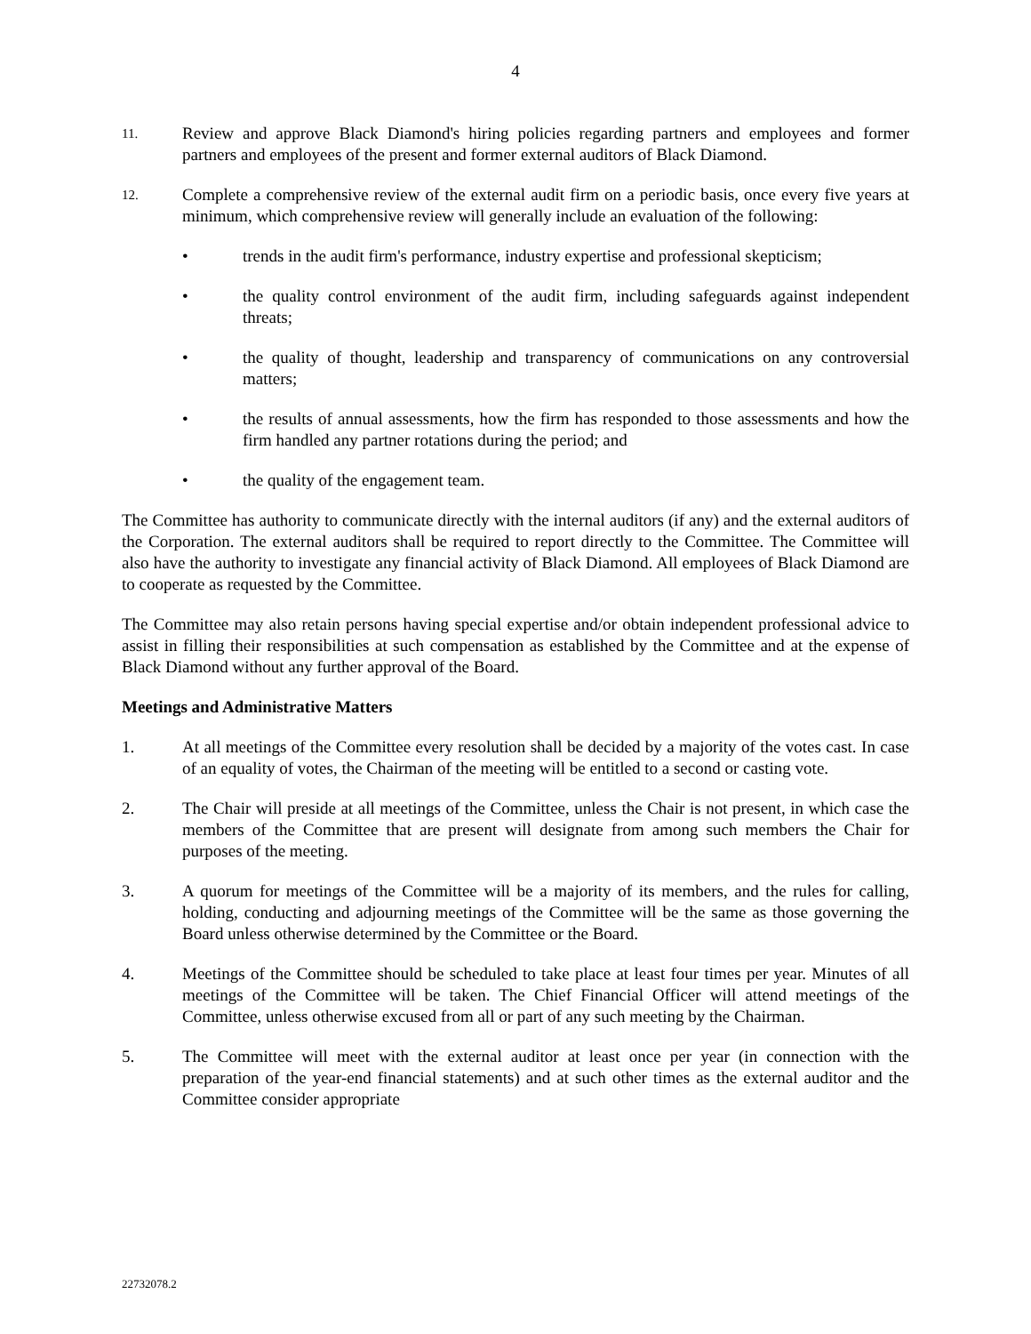4
11.
Review and approve Black Diamond's hiring policies regarding partners and employees and former partners and employees of the present and former external auditors of Black Diamond.
12.
Complete a comprehensive review of the external audit firm on a periodic basis, once every five years at minimum, which comprehensive review will generally include an evaluation of the following:
• trends in the audit firm's performance, industry expertise and professional skepticism;
• the quality control environment of the audit firm, including safeguards against independent threats;
• the quality of thought, leadership and transparency of communications on any controversial matters;
• the results of annual assessments, how the firm has responded to those assessments and how the firm handled any partner rotations during the period; and
• the quality of the engagement team.
The Committee has authority to communicate directly with the internal auditors (if any) and the external auditors of the Corporation. The external auditors shall be required to report directly to the Committee. The Committee will also have the authority to investigate any financial activity of Black Diamond. All employees of Black Diamond are to cooperate as requested by the Committee.
The Committee may also retain persons having special expertise and/or obtain independent professional advice to assist in filling their responsibilities at such compensation as established by the Committee and at the expense of Black Diamond without any further approval of the Board.
Meetings and Administrative Matters
1. At all meetings of the Committee every resolution shall be decided by a majority of the votes cast. In case of an equality of votes, the Chairman of the meeting will be entitled to a second or casting vote.
2. The Chair will preside at all meetings of the Committee, unless the Chair is not present, in which case the members of the Committee that are present will designate from among such members the Chair for purposes of the meeting.
3. A quorum for meetings of the Committee will be a majority of its members, and the rules for calling, holding, conducting and adjourning meetings of the Committee will be the same as those governing the Board unless otherwise determined by the Committee or the Board.
4. Meetings of the Committee should be scheduled to take place at least four times per year. Minutes of all meetings of the Committee will be taken. The Chief Financial Officer will attend meetings of the Committee, unless otherwise excused from all or part of any such meeting by the Chairman.
5. The Committee will meet with the external auditor at least once per year (in connection with the preparation of the year-end financial statements) and at such other times as the external auditor and the Committee consider appropriate
22732078.2